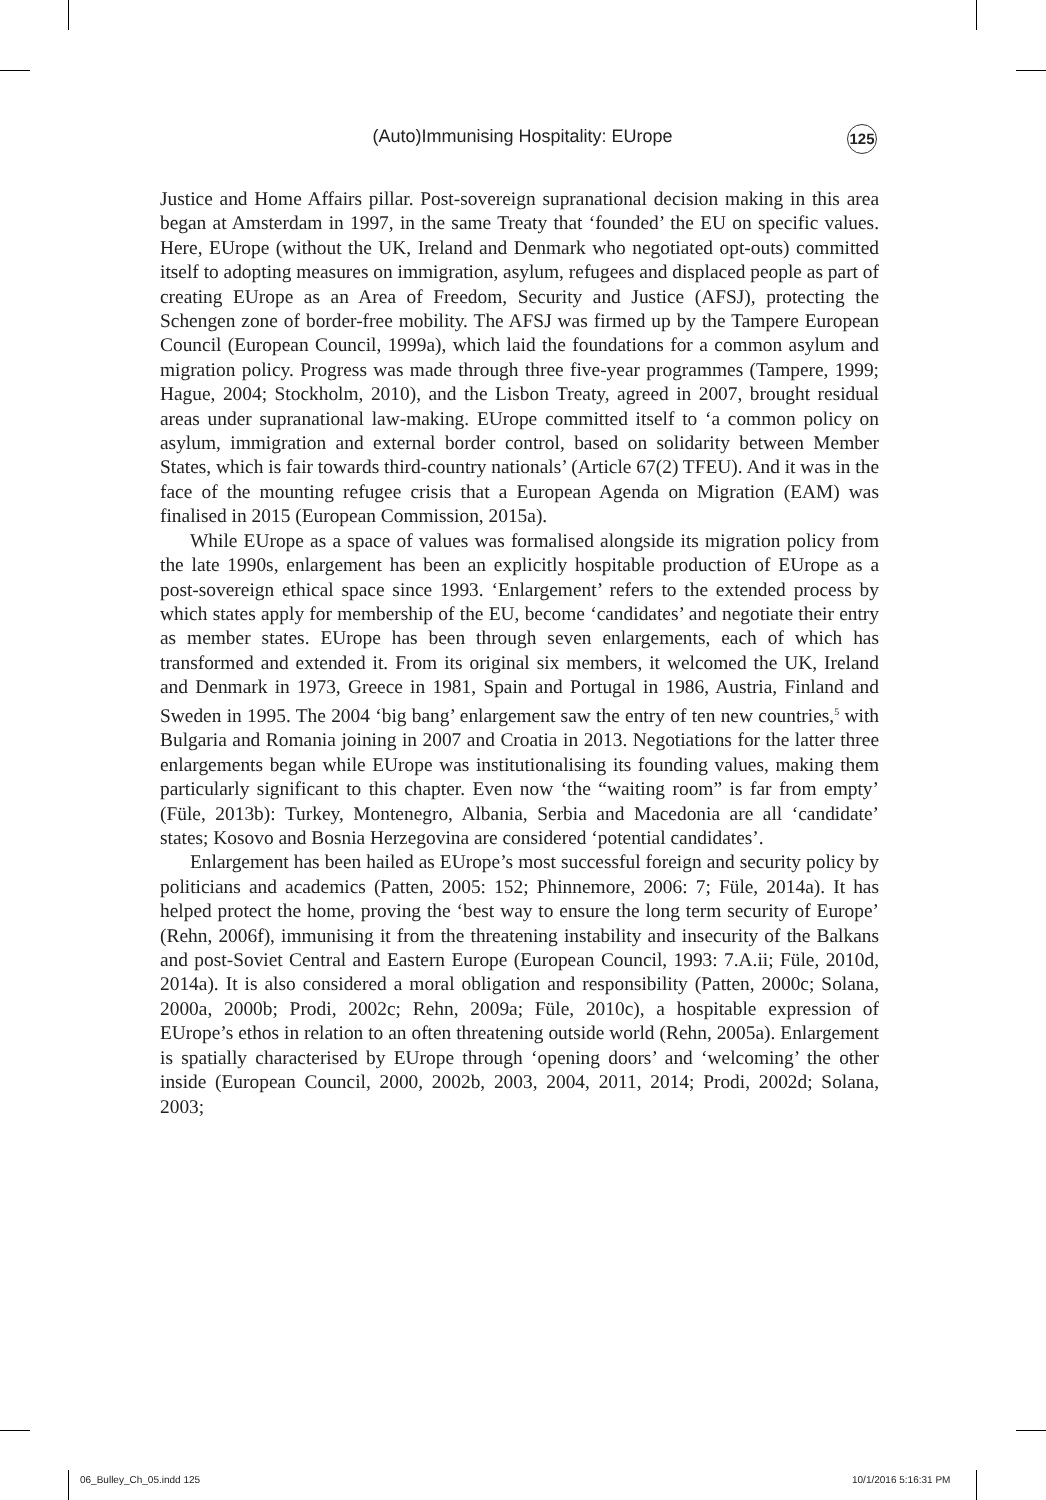(Auto)Immunising Hospitality: EUrope 125
Justice and Home Affairs pillar. Post-sovereign supranational decision making in this area began at Amsterdam in 1997, in the same Treaty that ‘founded’ the EU on specific values. Here, EUrope (without the UK, Ireland and Denmark who negotiated opt-outs) committed itself to adopting measures on immigration, asylum, refugees and displaced people as part of creating EUrope as an Area of Freedom, Security and Justice (AFSJ), protecting the Schengen zone of border-free mobility. The AFSJ was firmed up by the Tampere European Council (European Council, 1999a), which laid the foundations for a common asylum and migration policy. Progress was made through three five-year programmes (Tampere, 1999; Hague, 2004; Stockholm, 2010), and the Lisbon Treaty, agreed in 2007, brought residual areas under supranational law-making. EUrope committed itself to ‘a common policy on asylum, immigration and external border control, based on solidarity between Member States, which is fair towards third-country nationals’ (Article 67(2) TFEU). And it was in the face of the mounting refugee crisis that a European Agenda on Migration (EAM) was finalised in 2015 (European Commission, 2015a).
While EUrope as a space of values was formalised alongside its migration policy from the late 1990s, enlargement has been an explicitly hospitable production of EUrope as a post-sovereign ethical space since 1993. ‘Enlargement’ refers to the extended process by which states apply for membership of the EU, become ‘candidates’ and negotiate their entry as member states. EUrope has been through seven enlargements, each of which has transformed and extended it. From its original six members, it welcomed the UK, Ireland and Denmark in 1973, Greece in 1981, Spain and Portugal in 1986, Austria, Finland and Sweden in 1995. The 2004 ‘big bang’ enlargement saw the entry of ten new countries,<sup>5</sup> with Bulgaria and Romania joining in 2007 and Croatia in 2013. Negotiations for the latter three enlargements began while EUrope was institutionalising its founding values, making them particularly significant to this chapter. Even now ‘the “waiting room” is far from empty’ (Füle, 2013b): Turkey, Montenegro, Albania, Serbia and Macedonia are all ‘candidate’ states; Kosovo and Bosnia Herzegovina are considered ‘potential candidates’.
Enlargement has been hailed as EUrope’s most successful foreign and security policy by politicians and academics (Patten, 2005: 152; Phinnemore, 2006: 7; Füle, 2014a). It has helped protect the home, proving the ‘best way to ensure the long term security of Europe’ (Rehn, 2006f), immunising it from the threatening instability and insecurity of the Balkans and post-Soviet Central and Eastern Europe (European Council, 1993: 7.A.ii; Füle, 2010d, 2014a). It is also considered a moral obligation and responsibility (Patten, 2000c; Solana, 2000a, 2000b; Prodi, 2002c; Rehn, 2009a; Füle, 2010c), a hospitable expression of EUrope’s ethos in relation to an often threatening outside world (Rehn, 2005a). Enlargement is spatially characterised by EUrope through ‘opening doors’ and ‘welcoming’ the other inside (European Council, 2000, 2002b, 2003, 2004, 2011, 2014; Prodi, 2002d; Solana, 2003;
06_Bulley_Ch_05.indd 125 10/1/2016 5:16:31 PM